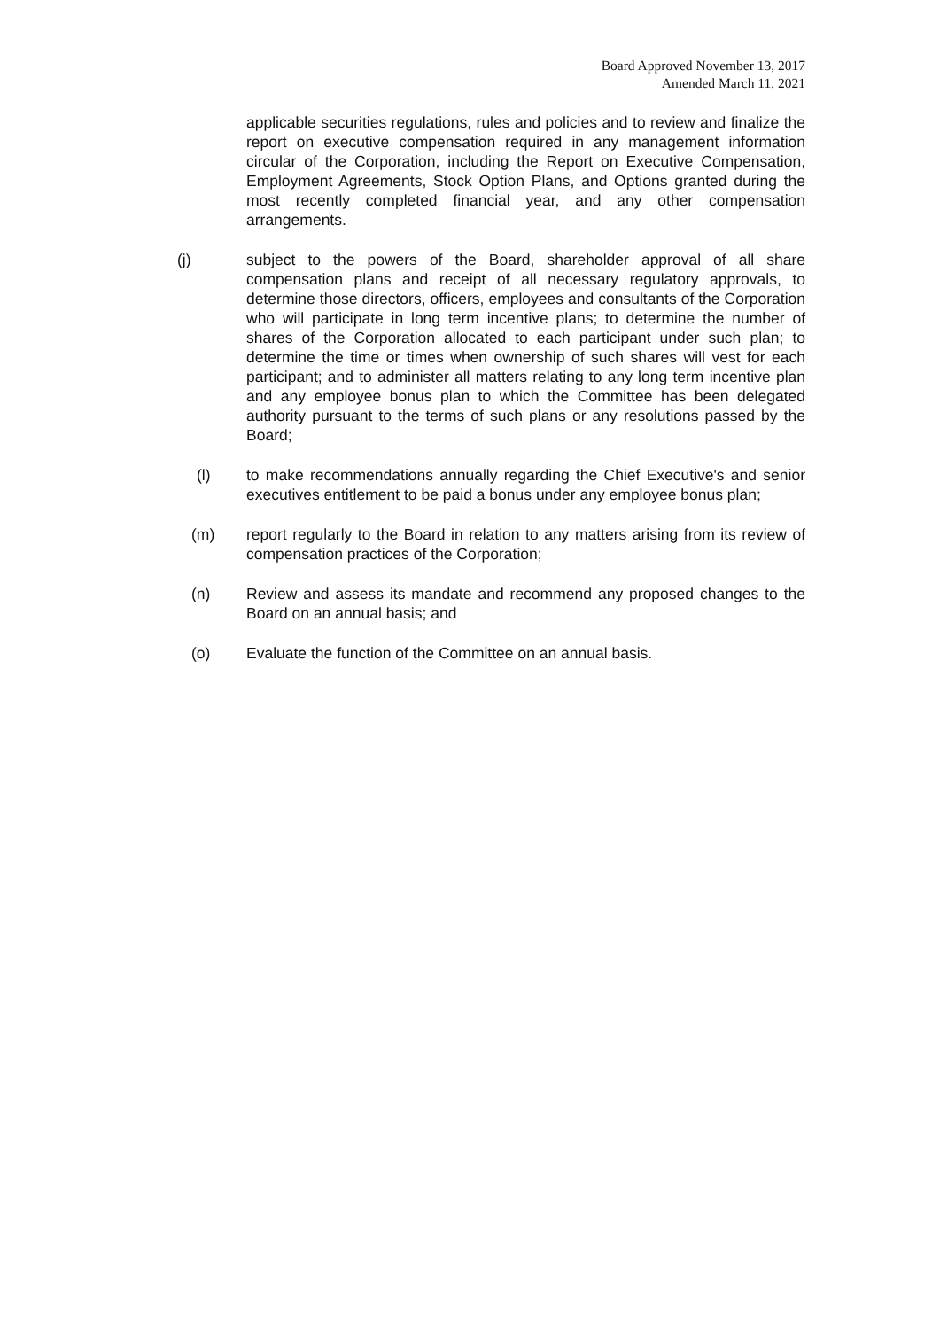Board Approved November 13, 2017
Amended March 11, 2021
applicable securities regulations, rules and policies and to review and finalize the report on executive compensation required in any management information circular of the Corporation, including the Report on Executive Compensation, Employment Agreements, Stock Option Plans, and Options granted during the most recently completed financial year, and any other compensation arrangements.
(j) subject to the powers of the Board, shareholder approval of all share compensation plans and receipt of all necessary regulatory approvals, to determine those directors, officers, employees and consultants of the Corporation who will participate in long term incentive plans; to determine the number of shares of the Corporation allocated to each participant under such plan; to determine the time or times when ownership of such shares will vest for each participant; and to administer all matters relating to any long term incentive plan and any employee bonus plan to which the Committee has been delegated authority pursuant to the terms of such plans or any resolutions passed by the Board;
(l) to make recommendations annually regarding the Chief Executive's and senior executives entitlement to be paid a bonus under any employee bonus plan;
(m) report regularly to the Board in relation to any matters arising from its review of compensation practices of the Corporation;
(n) Review and assess its mandate and recommend any proposed changes to the Board on an annual basis; and
(o) Evaluate the function of the Committee on an annual basis.